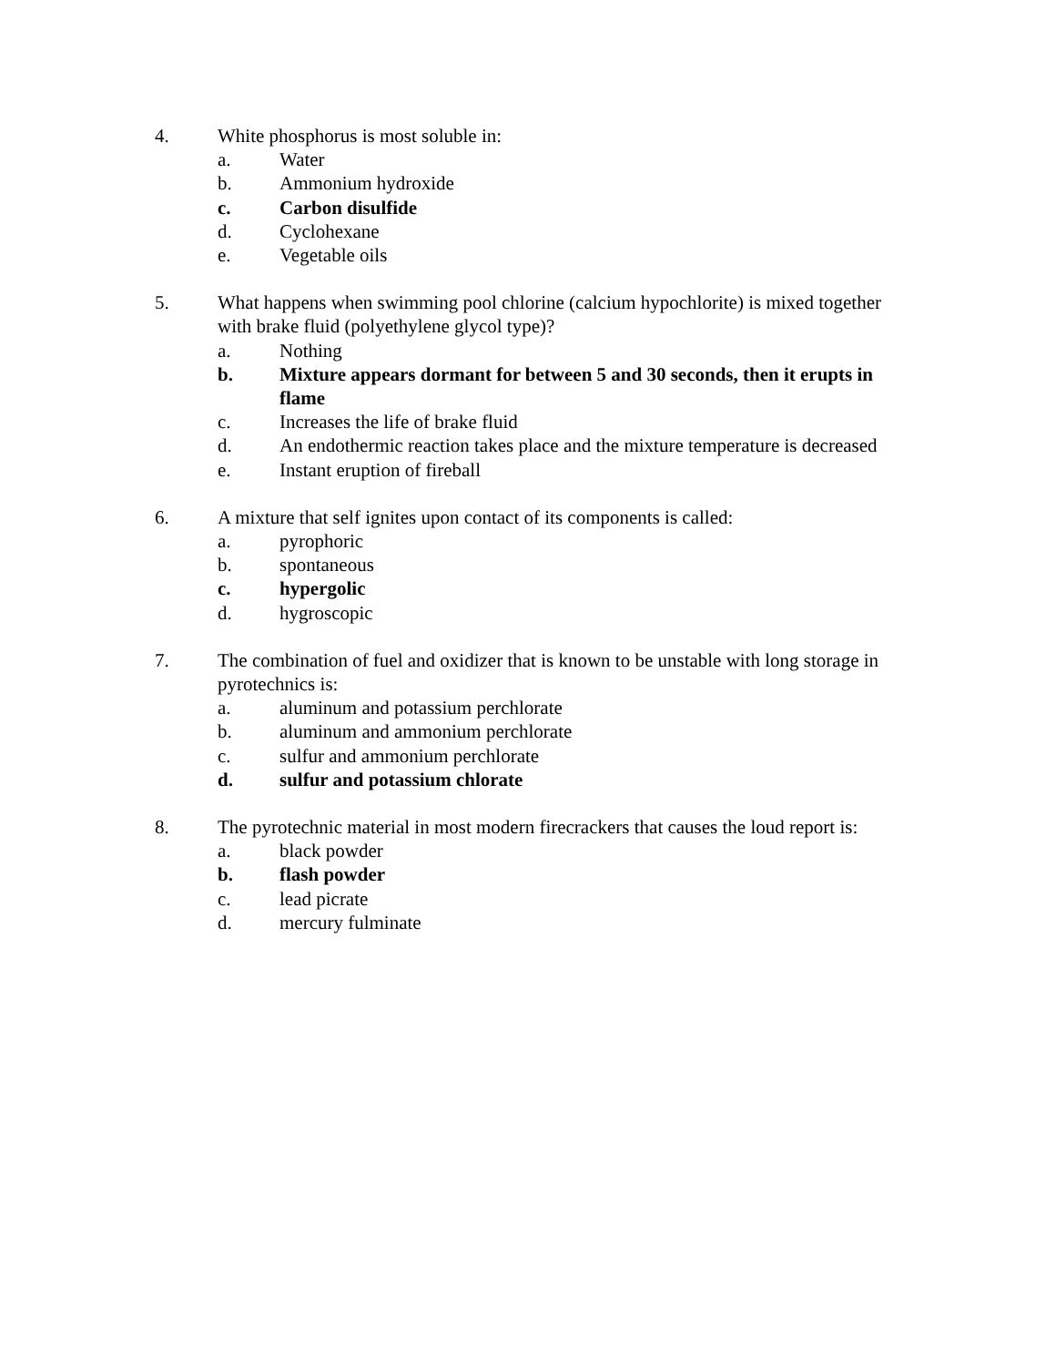4. White phosphorus is most soluble in:
a. Water
b. Ammonium hydroxide
c. Carbon disulfide
d. Cyclohexane
e. Vegetable oils
5. What happens when swimming pool chlorine (calcium hypochlorite) is mixed together with brake fluid (polyethylene glycol type)?
a. Nothing
b. Mixture appears dormant for between 5 and 30 seconds, then it erupts in flame
c. Increases the life of brake fluid
d. An endothermic reaction takes place and the mixture temperature is decreased
e. Instant eruption of fireball
6. A mixture that self ignites upon contact of its components is called:
a. pyrophoric
b. spontaneous
c. hypergolic
d. hygroscopic
7. The combination of fuel and oxidizer that is known to be unstable with long storage in pyrotechnics is:
a. aluminum and potassium perchlorate
b. aluminum and ammonium perchlorate
c. sulfur and ammonium perchlorate
d. sulfur and potassium chlorate
8. The pyrotechnic material in most modern firecrackers that causes the loud report is:
a. black powder
b. flash powder
c. lead picrate
d. mercury fulminate